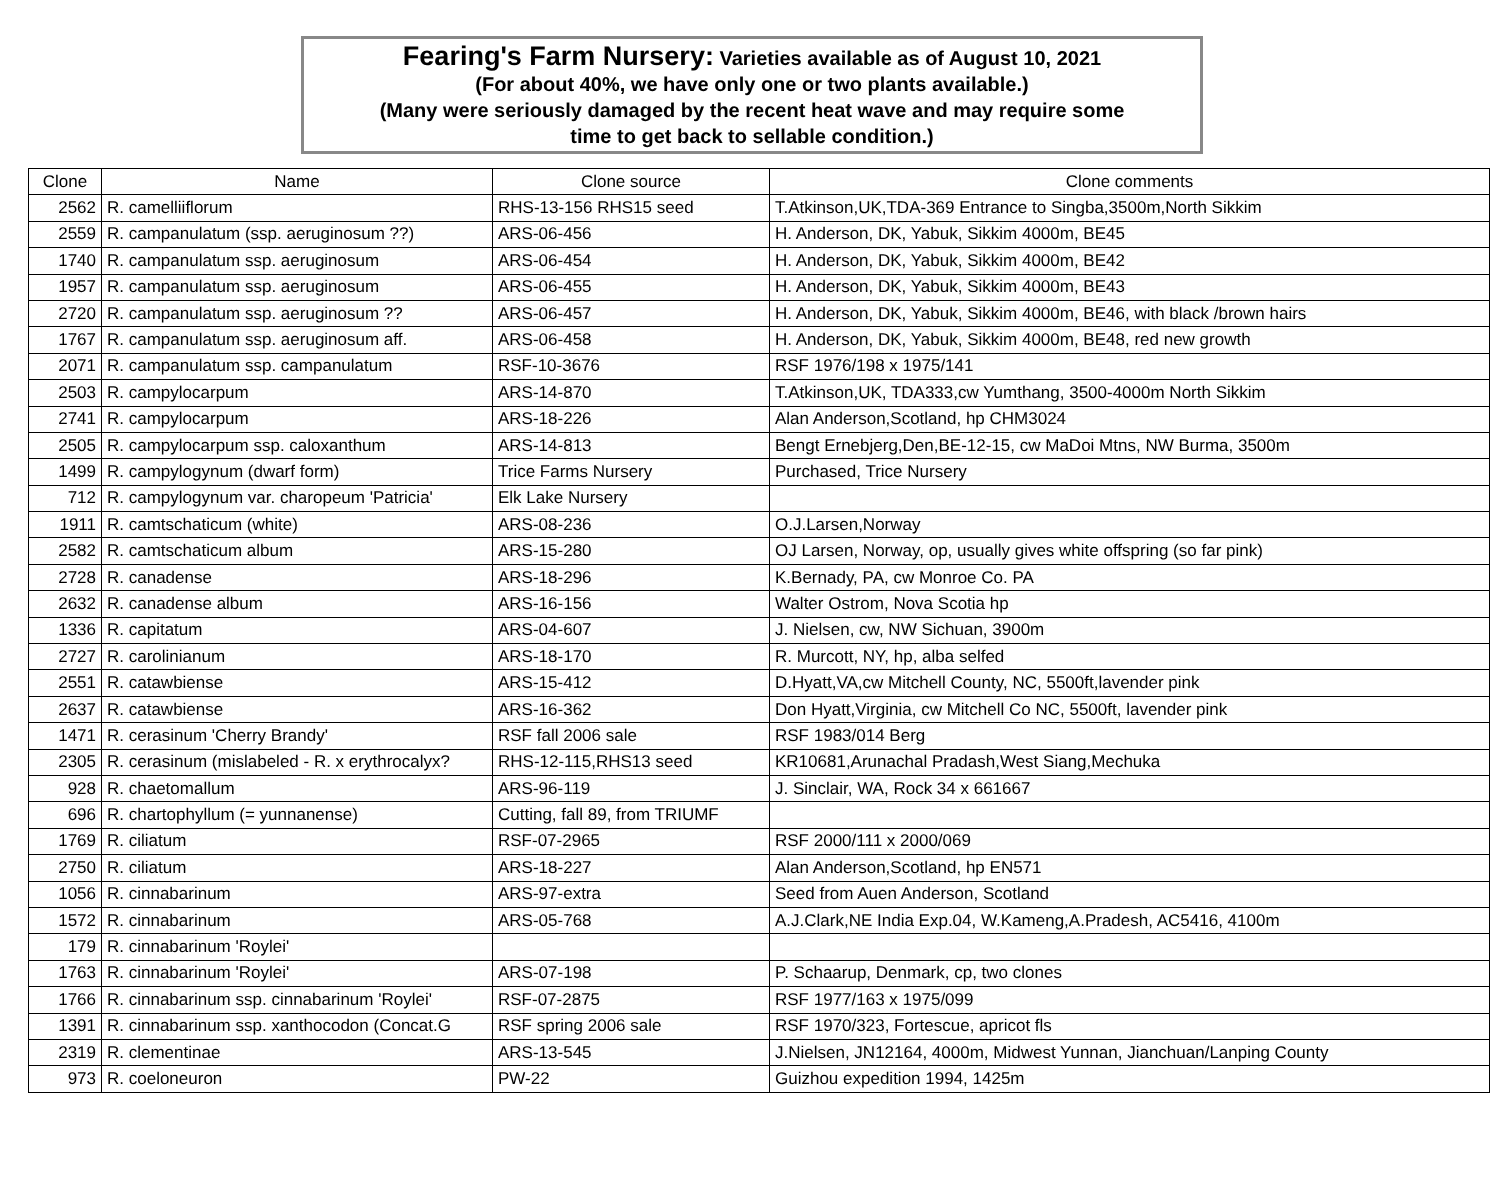Fearing's Farm Nursery: Varieties available as of August 10, 2021
(For about 40%, we have only one or two plants available.)
(Many were seriously damaged by the recent heat wave and may require some
time to get back to sellable condition.)
| Clone | Name | Clone source | Clone comments |
| --- | --- | --- | --- |
| 2562 | R. camelliiflorum | RHS-13-156 RHS15 seed | T.Atkinson,UK,TDA-369 Entrance to Singba,3500m,North Sikkim |
| 2559 | R. campanulatum (ssp. aeruginosum ??) | ARS-06-456 | H. Anderson, DK, Yabuk, Sikkim 4000m, BE45 |
| 1740 | R. campanulatum ssp. aeruginosum | ARS-06-454 | H. Anderson, DK, Yabuk, Sikkim 4000m, BE42 |
| 1957 | R. campanulatum ssp. aeruginosum | ARS-06-455 | H. Anderson, DK, Yabuk, Sikkim 4000m, BE43 |
| 2720 | R. campanulatum ssp. aeruginosum ?? | ARS-06-457 | H. Anderson, DK, Yabuk, Sikkim 4000m, BE46, with black /brown hairs |
| 1767 | R. campanulatum ssp. aeruginosum aff. | ARS-06-458 | H. Anderson, DK, Yabuk, Sikkim 4000m, BE48, red new growth |
| 2071 | R. campanulatum ssp. campanulatum | RSF-10-3676 | RSF 1976/198 x 1975/141 |
| 2503 | R. campylocarpum | ARS-14-870 | T.Atkinson,UK, TDA333,cw Yumthang, 3500-4000m North Sikkim |
| 2741 | R. campylocarpum | ARS-18-226 | Alan Anderson,Scotland, hp CHM3024 |
| 2505 | R. campylocarpum ssp. caloxanthum | ARS-14-813 | Bengt Ernebjerg,Den,BE-12-15, cw MaDoi Mtns, NW Burma, 3500m |
| 1499 | R. campylogynum (dwarf form) | Trice Farms Nursery | Purchased, Trice Nursery |
| 712 | R. campylogynum var. charopeum 'Patricia' | Elk Lake Nursery | |
| 1911 | R. camtschaticum (white) | ARS-08-236 | O.J.Larsen,Norway |
| 2582 | R. camtschaticum album | ARS-15-280 | OJ Larsen, Norway, op, usually gives white offspring (so far pink) |
| 2728 | R. canadense | ARS-18-296 | K.Bernady, PA, cw Monroe Co. PA |
| 2632 | R. canadense album | ARS-16-156 | Walter Ostrom, Nova Scotia hp |
| 1336 | R. capitatum | ARS-04-607 | J. Nielsen, cw, NW Sichuan, 3900m |
| 2727 | R. carolinianum | ARS-18-170 | R. Murcott, NY, hp, alba selfed |
| 2551 | R. catawbiense | ARS-15-412 | D.Hyatt,VA,cw Mitchell County, NC, 5500ft,lavender pink |
| 2637 | R. catawbiense | ARS-16-362 | Don Hyatt,Virginia, cw Mitchell Co NC, 5500ft, lavender pink |
| 1471 | R. cerasinum 'Cherry Brandy' | RSF fall 2006 sale | RSF 1983/014 Berg |
| 2305 | R. cerasinum (mislabeled - R. x erythrocalyx? | RHS-12-115,RHS13 seed | KR10681,Arunachal Pradash,West Siang,Mechuka |
| 928 | R. chaetomallum | ARS-96-119 | J. Sinclair, WA, Rock 34 x 661667 |
| 696 | R. chartophyllum (= yunnanense) | Cutting, fall 89, from TRIUMF | |
| 1769 | R. ciliatum | RSF-07-2965 | RSF 2000/111 x 2000/069 |
| 2750 | R. ciliatum | ARS-18-227 | Alan Anderson,Scotland, hp EN571 |
| 1056 | R. cinnabarinum | ARS-97-extra | Seed from Auen Anderson, Scotland |
| 1572 | R. cinnabarinum | ARS-05-768 | A.J.Clark,NE India Exp.04, W.Kameng,A.Pradesh, AC5416, 4100m |
| 179 | R. cinnabarinum 'Roylei' | | |
| 1763 | R. cinnabarinum 'Roylei' | ARS-07-198 | P. Schaarup, Denmark, cp, two clones |
| 1766 | R. cinnabarinum ssp. cinnabarinum 'Roylei' | RSF-07-2875 | RSF 1977/163 x 1975/099 |
| 1391 | R. cinnabarinum ssp. xanthocodon (Concat.G | RSF spring 2006 sale | RSF 1970/323, Fortescue, apricot fls |
| 2319 | R. clementinae | ARS-13-545 | J.Nielsen, JN12164, 4000m, Midwest Yunnan, Jianchuan/Lanping County |
| 973 | R. coeloneuron | PW-22 | Guizhou expedition 1994, 1425m |